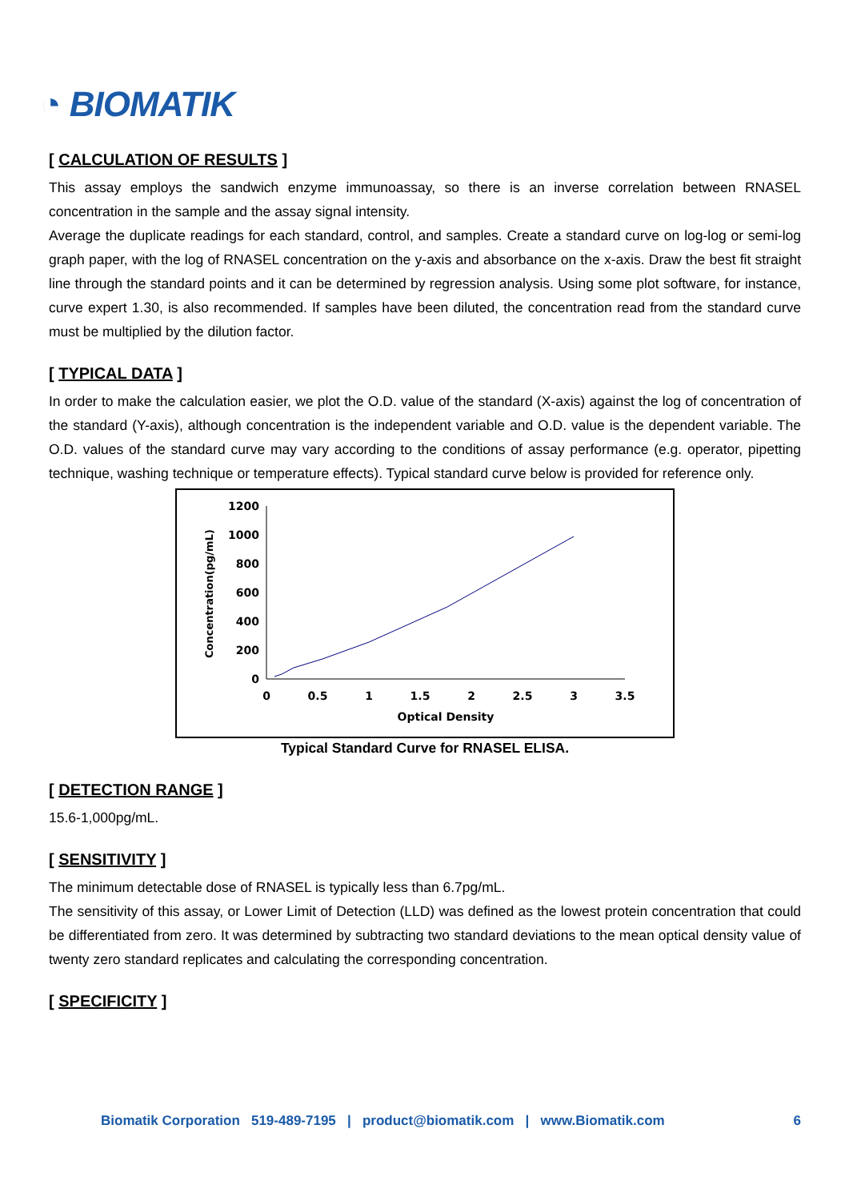◔ BIOMATIK
[ CALCULATION OF RESULTS ]
This assay employs the sandwich enzyme immunoassay, so there is an inverse correlation between RNASEL concentration in the sample and the assay signal intensity.
Average the duplicate readings for each standard, control, and samples. Create a standard curve on log-log or semi-log graph paper, with the log of RNASEL concentration on the y-axis and absorbance on the x-axis. Draw the best fit straight line through the standard points and it can be determined by regression analysis. Using some plot software, for instance, curve expert 1.30, is also recommended. If samples have been diluted, the concentration read from the standard curve must be multiplied by the dilution factor.
[ TYPICAL DATA ]
In order to make the calculation easier, we plot the O.D. value of the standard (X-axis) against the log of concentration of the standard (Y-axis), although concentration is the independent variable and O.D. value is the dependent variable. The O.D. values of the standard curve may vary according to the conditions of assay performance (e.g. operator, pipetting technique, washing technique or temperature effects). Typical standard curve below is provided for reference only.
Concentration(pg/mL)
1200
1000
800
600
400
200
0
0
0.5
1
1.5
2
2.5
3
3.5
Optical Density
Typical Standard Curve for RNASEL ELISA.
[ DETECTION RANGE ]
15.6-1,000pg/mL.
[ SENSITIVITY ]
The minimum detectable dose of RNASEL is typically less than 6.7pg/mL.
The sensitivity of this assay, or Lower Limit of Detection (LLD) was defined as the lowest protein concentration that could be differentiated from zero. It was determined by subtracting two standard deviations to the mean optical density value of twenty zero standard replicates and calculating the corresponding concentration.
[ SPECIFICITY ]
Biomatik Corporation 519-489-7195 | product@biomatik.com | www.Biomatik.com 6